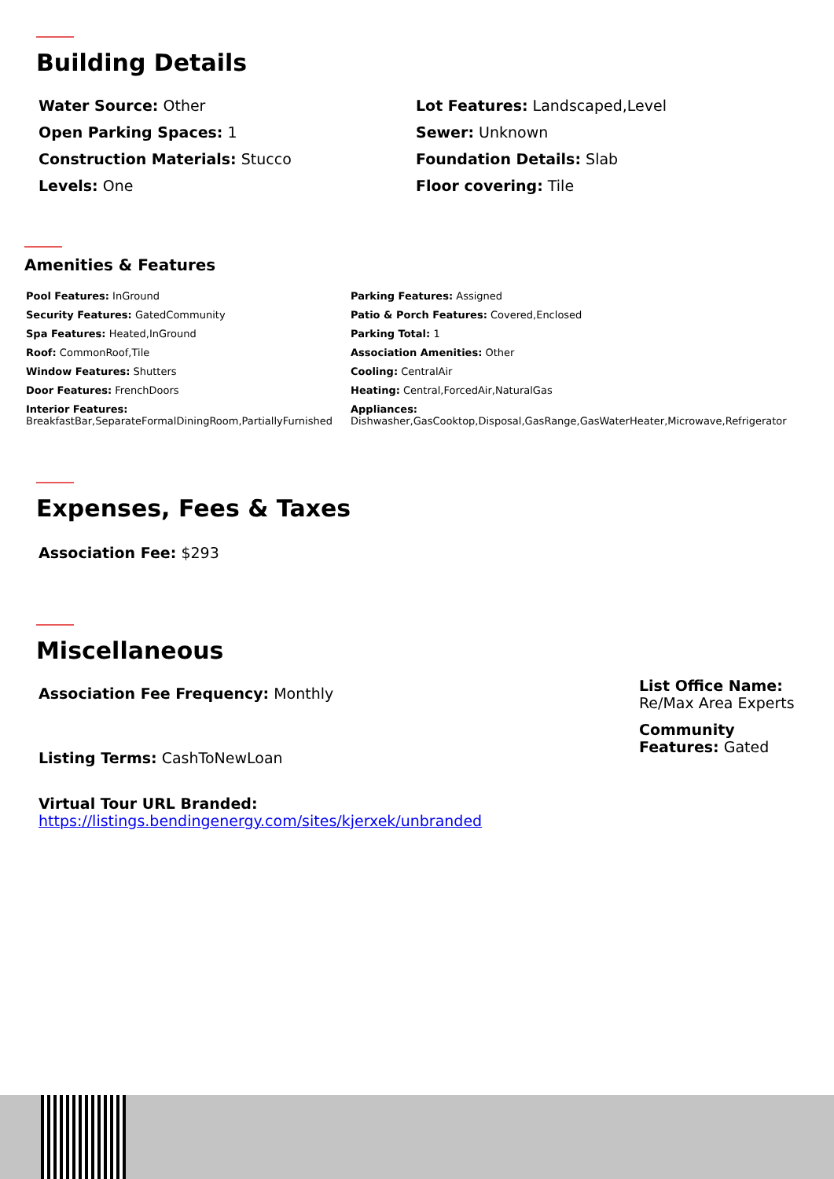Building Details
Water Source: Other
Lot Features: Landscaped,Level
Open Parking Spaces: 1
Sewer: Unknown
Construction Materials: Stucco
Foundation Details: Slab
Levels: One
Floor covering: Tile
Amenities & Features
Pool Features: InGround
Parking Features: Assigned
Security Features: GatedCommunity
Patio & Porch Features: Covered,Enclosed
Spa Features: Heated,InGround
Parking Total: 1
Roof: CommonRoof,Tile
Association Amenities: Other
Window Features: Shutters
Cooling: CentralAir
Door Features: FrenchDoors
Heating: Central,ForcedAir,NaturalGas
Interior Features:
BreakfastBar,SeparateFormalDiningRoom,PartiallyFurnished
Appliances:
Dishwasher,GasCooktop,Disposal,GasRange,GasWaterHeater,Microwave,Refrigerator
Expenses, Fees & Taxes
Association Fee: $293
Miscellaneous
Association Fee Frequency: Monthly
Listing Terms: CashToNewLoan
Virtual Tour URL Branded:
https://listings.bendingenergy.com/sites/kjerxek/unbranded
List Office Name:
Re/Max Area Experts
Community Features: Gated